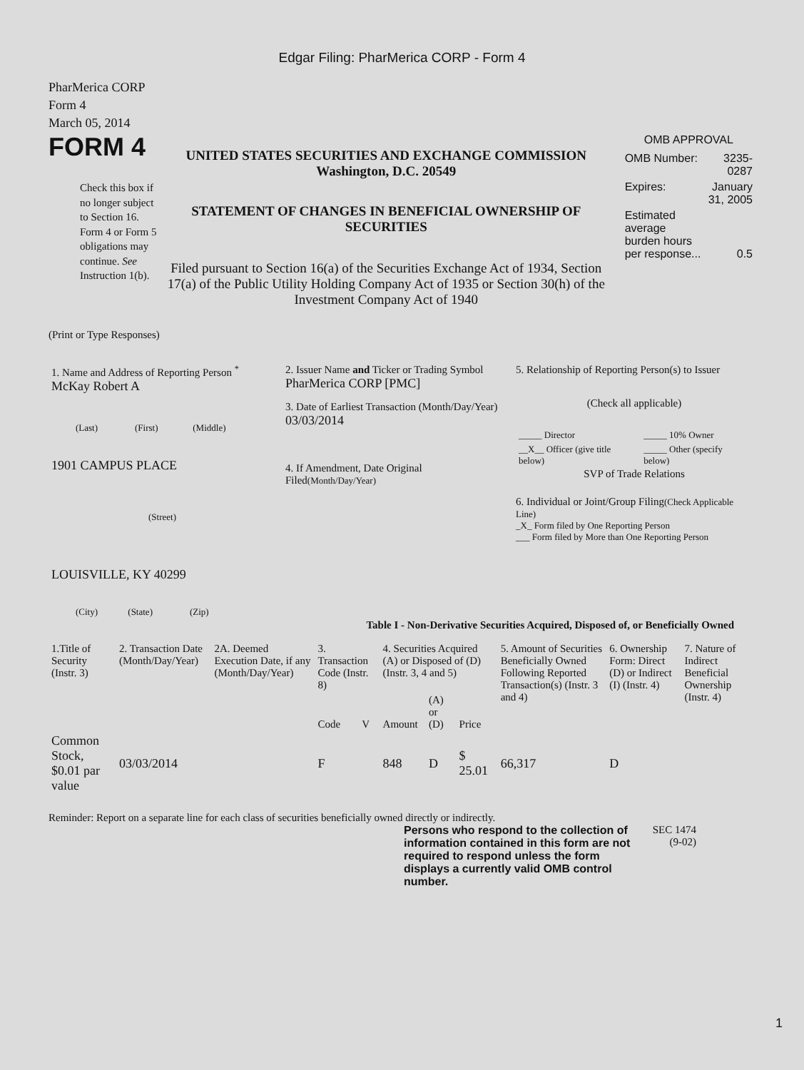Edgar Filing: PharMerica CORP - Form 4
PharMerica CORP
Form 4
March 05, 2014
FORM 4
Check this box if no longer subject to Section 16. Form 4 or Form 5 obligations may continue. See Instruction 1(b).
UNITED STATES SECURITIES AND EXCHANGE COMMISSION
Washington, D.C. 20549
STATEMENT OF CHANGES IN BENEFICIAL OWNERSHIP OF SECURITIES
Filed pursuant to Section 16(a) of the Securities Exchange Act of 1934, Section 17(a) of the Public Utility Holding Company Act of 1935 or Section 30(h) of the Investment Company Act of 1940
OMB APPROVAL
| OMB Number: | 3235-0287 |
| Expires: | January 31, 2005 |
| Estimated average burden hours per response... | 0.5 |
(Print or Type Responses)
| 1. Name and Address of Reporting Person <sup>*</sup> McKay Robert A (Last) (First) (Middle) 1901 CAMPUS PLACE (Street) LOUISVILLE, KY 40299 (City) (State) (Zip) | 2. Issuer Name and Ticker or Trading Symbol PharMerica CORP [PMC] 3. Date of Earliest Transaction (Month/Day/Year) 03/03/2014 4. If Amendment, Date Original Filed (Month/Day/Year) | 5. Relationship of Reporting Person(s) to Issuer (Check all applicable) / _____ Director / _____ 10% Owner / / __X__ Officer (give title below) / _____ Other (specify below) / SVP of Trade Relations 6. Individual or Joint/Group Filing (Check Applicable Line) _X_ Form filed by One Reporting Person ___ Form filed by More than One Reporting Person |
Table I - Non-Derivative Securities Acquired, Disposed of, or Beneficially Owned
| 1.Title of Security (Instr. 3) | 2. Transaction Date (Month/Day/Year) | 2A. Deemed Execution Date, if any (Month/Day/Year) | 3. Transaction Code (Instr. 8) | | 4. Securities Acquired (A) or Disposed of (D) (Instr. 3, 4 and 5) | | | 5. Amount of Securities Beneficially Owned Following Reported Transaction(s) (Instr. 3 and 4) | 6. Ownership Form: Direct (D) or Indirect (I) (Instr. 4) | 7. Nature of Indirect Beneficial Ownership (Instr. 4) |
| --- | --- | --- | --- | --- | --- | --- | --- | --- | --- | --- |
| | | | Code | V | Amount | (A) or (D) | Price | | | |
| Common Stock, $0.01 par value | 03/03/2014 | | F | | 848 | D | $ 25.01 | 66,317 | D | |
Reminder: Report on a separate line for each class of securities beneficially owned directly or indirectly.
Persons who respond to the collection of information contained in this form are not required to respond unless the form displays a currently valid OMB control number.
SEC 1474 (9-02)
1